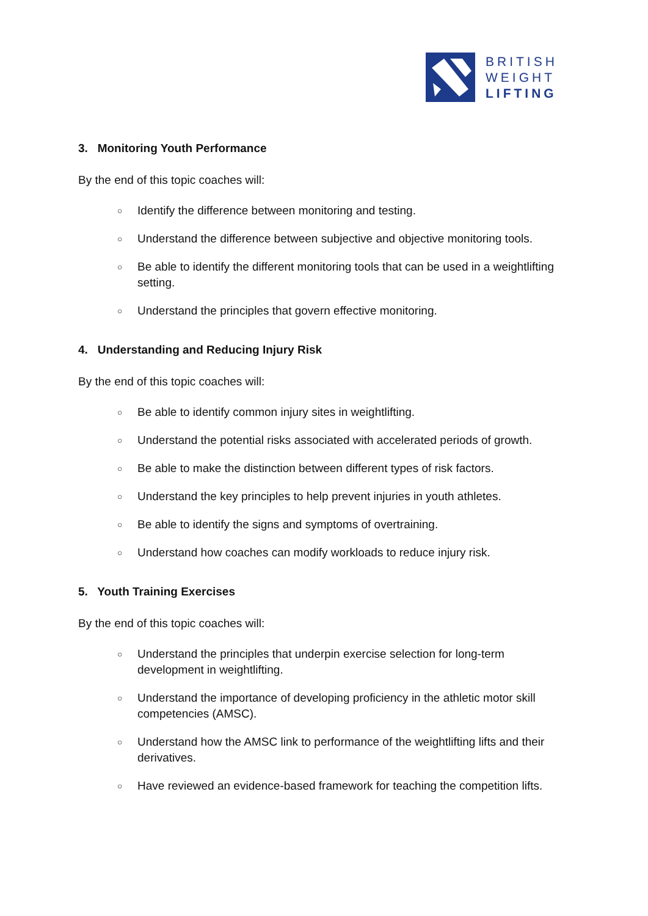BRITISH
WEIGHT
LIFTING
3. Monitoring Youth Performance
By the end of this topic coaches will:
○ Identify the difference between monitoring and testing.
○ Understand the difference between subjective and objective monitoring tools.
○ Be able to identify the different monitoring tools that can be used in a weightlifting setting.
○ Understand the principles that govern effective monitoring.
4. Understanding and Reducing Injury Risk
By the end of this topic coaches will:
○ Be able to identify common injury sites in weightlifting.
○ Understand the potential risks associated with accelerated periods of growth.
○ Be able to make the distinction between different types of risk factors.
○ Understand the key principles to help prevent injuries in youth athletes.
○ Be able to identify the signs and symptoms of overtraining.
○ Understand how coaches can modify workloads to reduce injury risk.
5. Youth Training Exercises
By the end of this topic coaches will:
○ Understand the principles that underpin exercise selection for long-term development in weightlifting.
○ Understand the importance of developing proficiency in the athletic motor skill competencies (AMSC).
○ Understand how the AMSC link to performance of the weightlifting lifts and their derivatives.
○ Have reviewed an evidence-based framework for teaching the competition lifts.